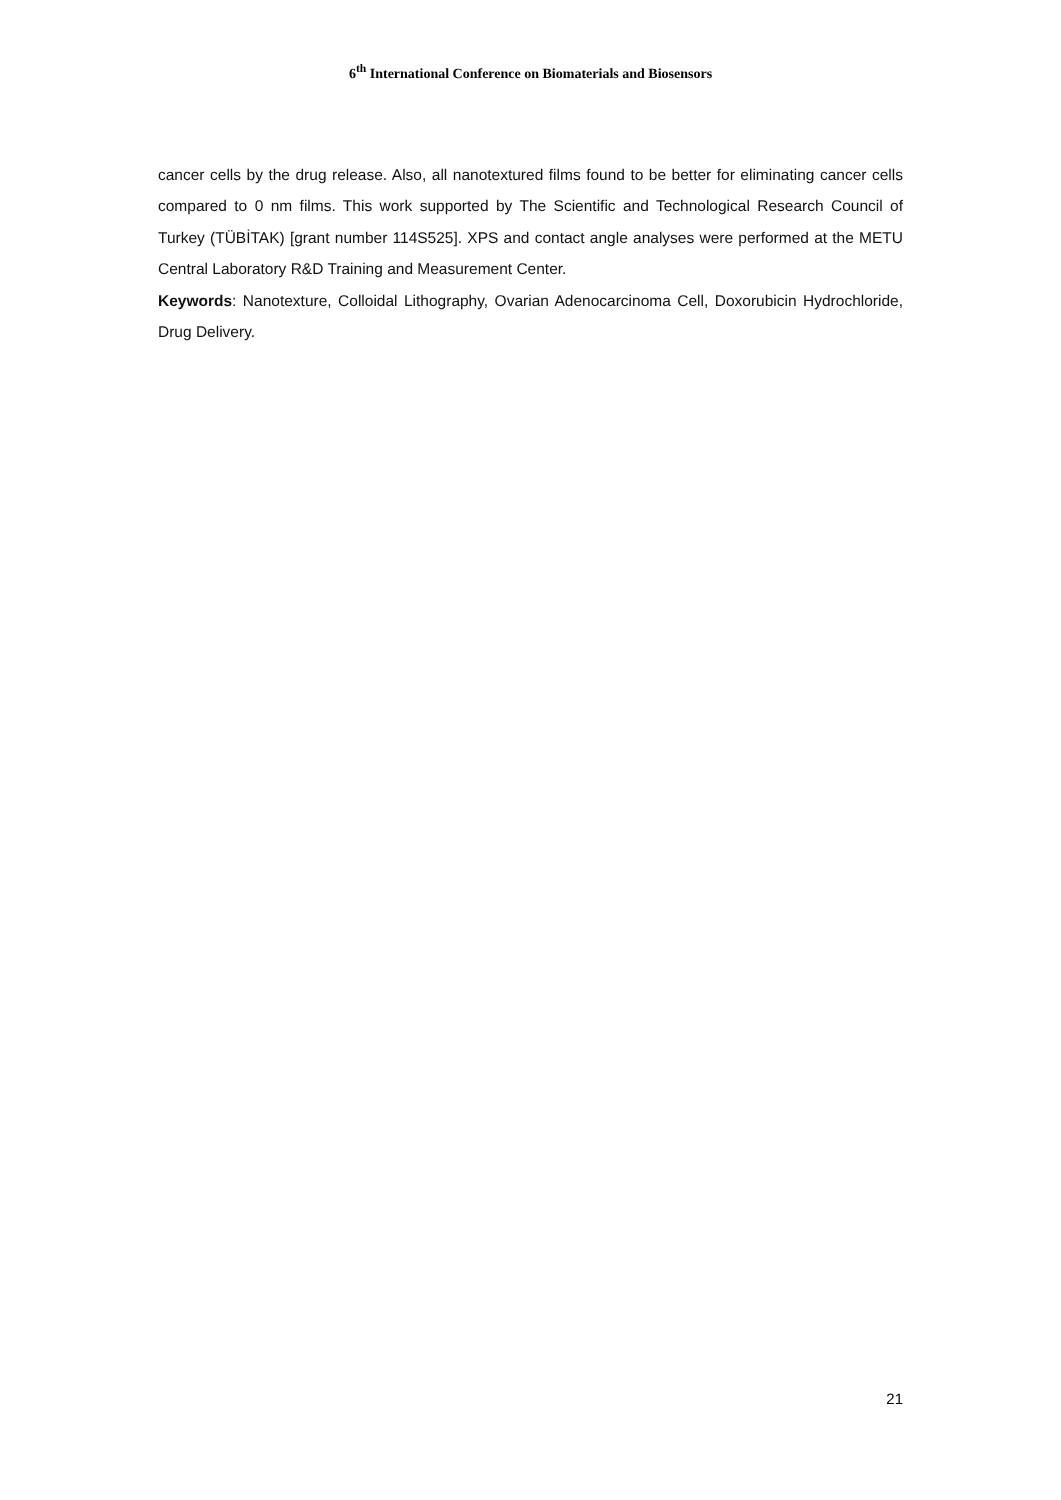6<sup>th</sup> International Conference on Biomaterials and Biosensors
cancer cells by the drug release. Also, all nanotextured films found to be better for eliminating cancer cells compared to 0 nm films. This work supported by The Scientific and Technological Research Council of Turkey (TÜBİTAK) [grant number 114S525]. XPS and contact angle analyses were performed at the METU Central Laboratory R&D Training and Measurement Center.
Keywords: Nanotexture, Colloidal Lithography, Ovarian Adenocarcinoma Cell, Doxorubicin Hydrochloride, Drug Delivery.
21